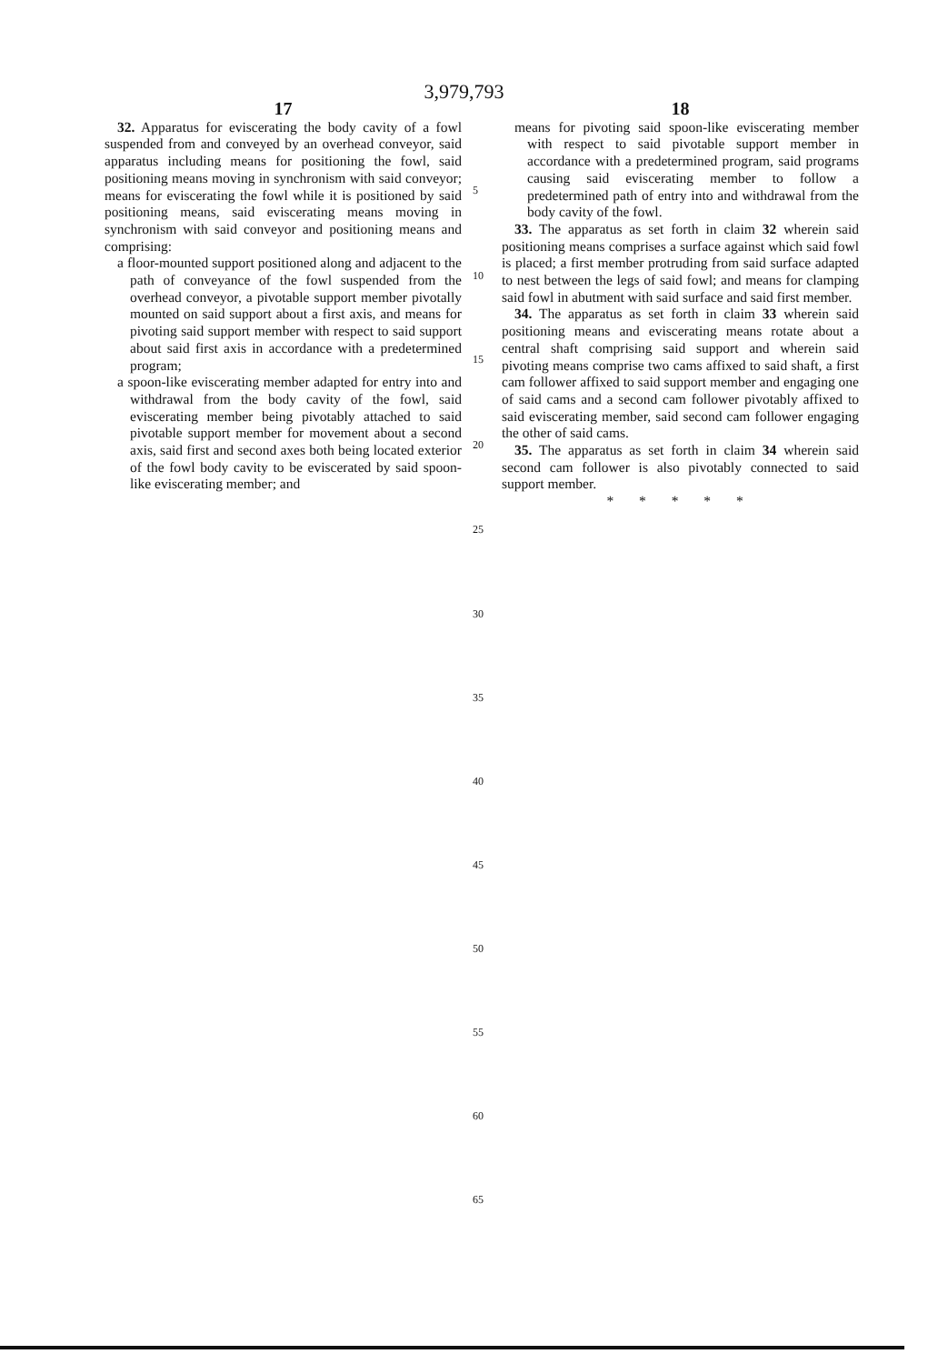3,979,793
17
32. Apparatus for eviscerating the body cavity of a fowl suspended from and conveyed by an overhead conveyor, said apparatus including means for positioning the fowl, said positioning means moving in synchronism with said conveyor; means for eviscerating the fowl while it is positioned by said positioning means, said eviscerating means moving in synchronism with said conveyor and positioning means and comprising:
a floor-mounted support positioned along and adjacent to the path of conveyance of the fowl suspended from the overhead conveyor, a pivotable support member pivotally mounted on said support about a first axis, and means for pivoting said support member with respect to said support about said first axis in accordance with a predetermined program;
a spoon-like eviscerating member adapted for entry into and withdrawal from the body cavity of the fowl, said eviscerating member being pivotably attached to said pivotable support member for movement about a second axis, said first and second axes both being located exterior of the fowl body cavity to be eviscerated by said spoon-like eviscerating member; and
5
10
15
20
25
30
35
40
45
50
55
60
65
18
means for pivoting said spoon-like eviscerating member with respect to said pivotable support member in accordance with a predetermined program, said programs causing said eviscerating member to follow a predetermined path of entry into and withdrawal from the body cavity of the fowl.
33. The apparatus as set forth in claim 32 wherein said positioning means comprises a surface against which said fowl is placed; a first member protruding from said surface adapted to nest between the legs of said fowl; and means for clamping said fowl in abutment with said surface and said first member.
34. The apparatus as set forth in claim 33 wherein said positioning means and eviscerating means rotate about a central shaft comprising said support and wherein said pivoting means comprise two cams affixed to said shaft, a first cam follower affixed to said support member and engaging one of said cams and a second cam follower pivotably affixed to said eviscerating member, said second cam follower engaging the other of said cams.
35. The apparatus as set forth in claim 34 wherein said second cam follower is also pivotably connected to said support member.
* * * * *